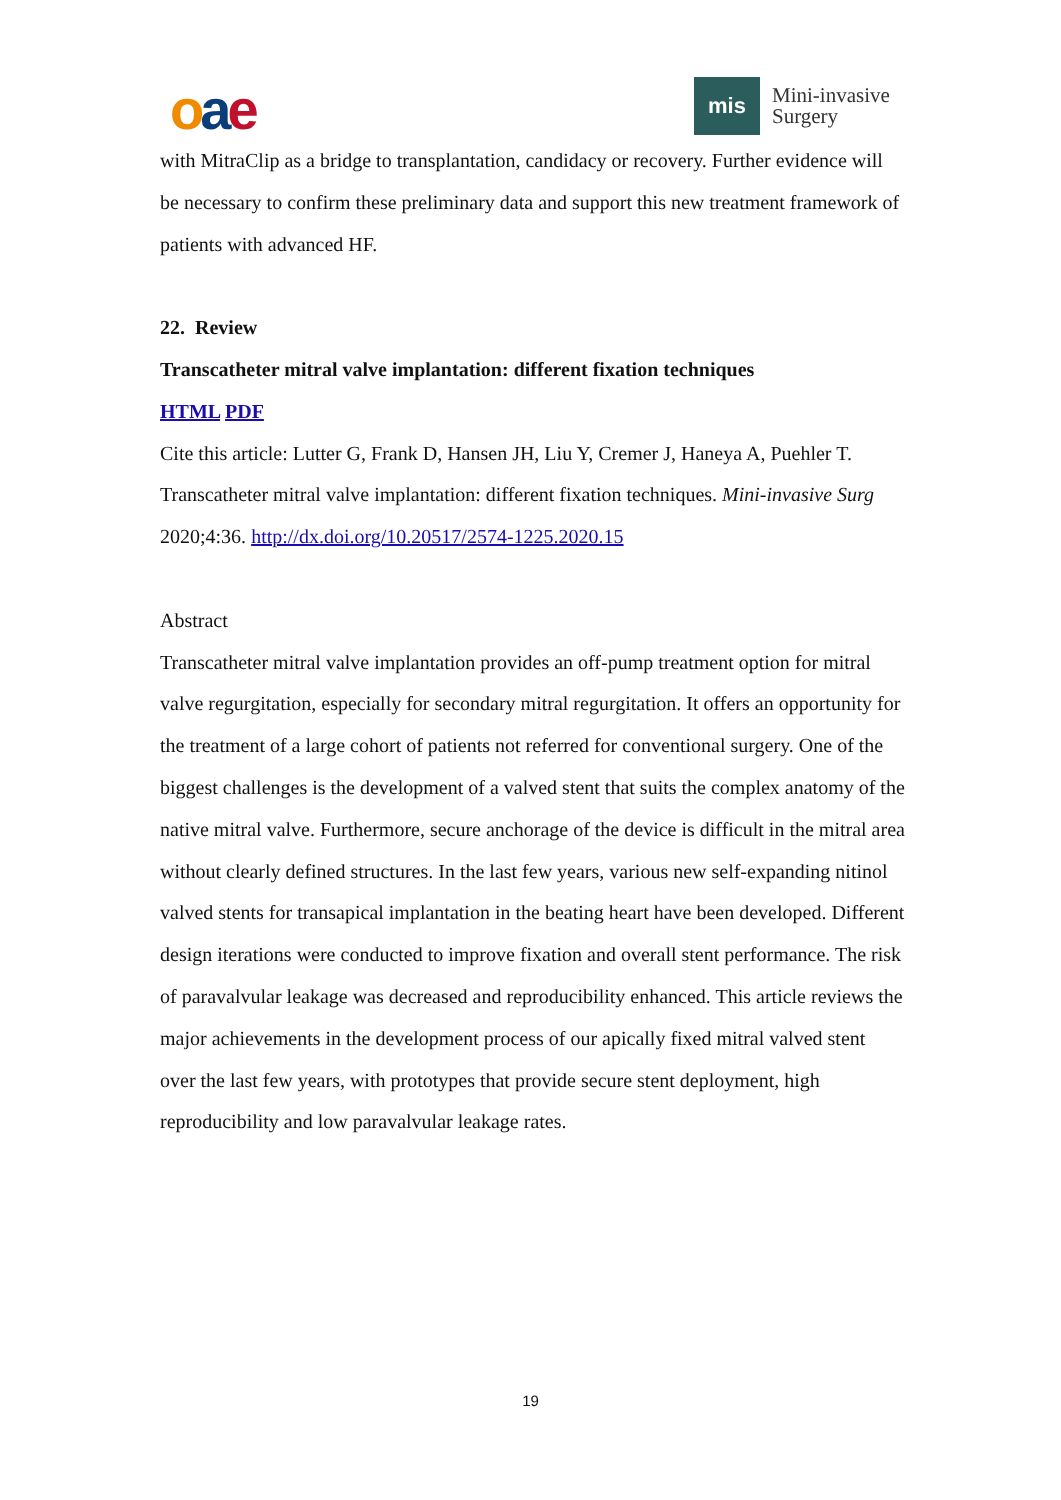oae
mis
Mini-invasive
Surgery
with MitraClip as a bridge to transplantation, candidacy or recovery. Further evidence will be necessary to confirm these preliminary data and support this new treatment framework of patients with advanced HF.
22. Review
Transcatheter mitral valve implantation: different fixation techniques
HTML PDF
Cite this article: Lutter G, Frank D, Hansen JH, Liu Y, Cremer J, Haneya A, Puehler T. Transcatheter mitral valve implantation: different fixation techniques. Mini-invasive Surg 2020;4:36. http://dx.doi.org/10.20517/2574-1225.2020.15
Abstract
Transcatheter mitral valve implantation provides an off-pump treatment option for mitral valve regurgitation, especially for secondary mitral regurgitation. It offers an opportunity for the treatment of a large cohort of patients not referred for conventional surgery. One of the biggest challenges is the development of a valved stent that suits the complex anatomy of the native mitral valve. Furthermore, secure anchorage of the device is difficult in the mitral area without clearly defined structures. In the last few years, various new self-expanding nitinol valved stents for transapical implantation in the beating heart have been developed. Different design iterations were conducted to improve fixation and overall stent performance. The risk of paravalvular leakage was decreased and reproducibility enhanced. This article reviews the major achievements in the development process of our apically fixed mitral valved stent over the last few years, with prototypes that provide secure stent deployment, high reproducibility and low paravalvular leakage rates.
19